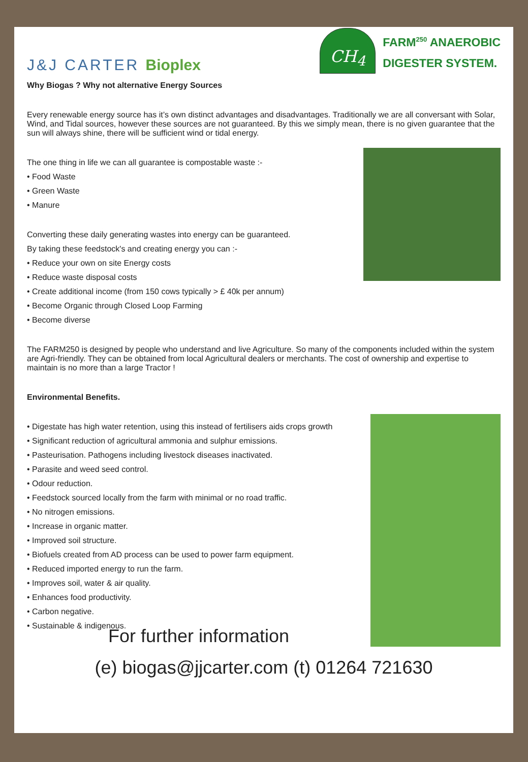J&J CARTER Bioplex
CH<sub>4</sub>
FARM<sup>250</sup> ANAEROBIC
DIGESTER SYSTEM.
Why Biogas ? Why not alternative Energy Sources
Every renewable energy source has it’s own distinct advantages and disadvantages. Traditionally we are all conversant with Solar, Wind, and Tidal sources, however these sources are not guaranteed. By this we simply mean, there is no given guarantee that the sun will always shine, there will be sufficient wind or tidal energy.
The one thing in life we can all guarantee is compostable waste :-
• Food Waste
• Green Waste
• Manure
Converting these daily generating wastes into energy can be guaranteed.
By taking these feedstock's and creating energy you can :-
• Reduce your own on site Energy costs
• Reduce waste disposal costs
• Create additional income (from 150 cows typically > £ 40k per annum)
• Become Organic through Closed Loop Farming
• Become diverse
The FARM250 is designed by people who understand and live Agriculture. So many of the components included within the system are Agri-friendly. They can be obtained from local Agricultural dealers or merchants. The cost of ownership and expertise to maintain is no more than a large Tractor !
Environmental Benefits.
• Digestate has high water retention, using this instead of fertilisers aids crops growth
• Significant reduction of agricultural ammonia and sulphur emissions.
• Pasteurisation. Pathogens including livestock diseases inactivated.
• Parasite and weed seed control.
• Odour reduction.
• Feedstock sourced locally from the farm with minimal or no road traffic.
• No nitrogen emissions.
• Increase in organic matter.
• Improved soil structure.
• Biofuels created from AD process can be used to power farm equipment.
• Reduced imported energy to run the farm.
• Improves soil, water & air quality.
• Enhances food productivity.
• Carbon negative.
• Sustainable & indigenous.
For further information
(e) biogas@jjcarter.com (t) 01264 721630